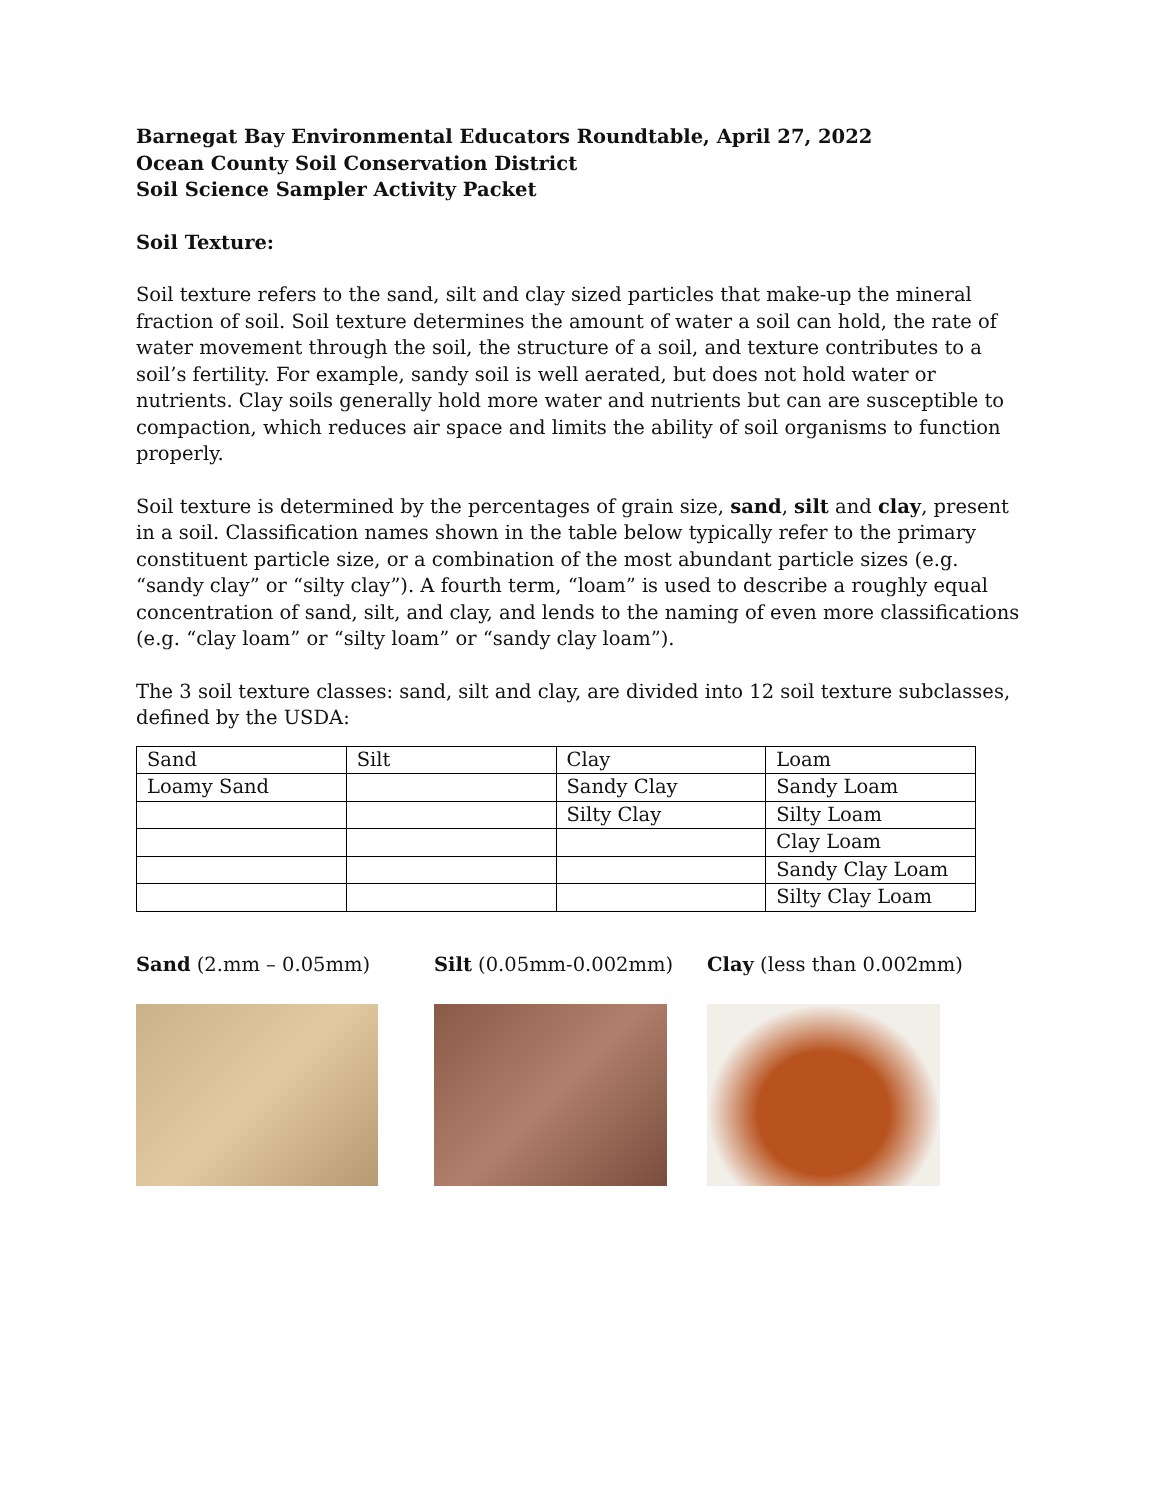Barnegat Bay Environmental Educators Roundtable, April 27, 2022
Ocean County Soil Conservation District
Soil Science Sampler Activity Packet
Soil Texture:
Soil texture refers to the sand, silt and clay sized particles that make-up the mineral fraction of soil. Soil texture determines the amount of water a soil can hold, the rate of water movement through the soil, the structure of a soil, and texture contributes to a soil’s fertility. For example, sandy soil is well aerated, but does not hold water or nutrients. Clay soils generally hold more water and nutrients but can are susceptible to compaction, which reduces air space and limits the ability of soil organisms to function properly.
Soil texture is determined by the percentages of grain size, sand, silt and clay, present in a soil. Classification names shown in the table below typically refer to the primary constituent particle size, or a combination of the most abundant particle sizes (e.g. “sandy clay” or “silty clay”). A fourth term, “loam” is used to describe a roughly equal concentration of sand, silt, and clay, and lends to the naming of even more classifications (e.g. “clay loam” or “silty loam” or “sandy clay loam”).
The 3 soil texture classes: sand, silt and clay, are divided into 12 soil texture subclasses, defined by the USDA:
| Sand | Silt | Clay | Loam |
| Loamy Sand | | Sandy Clay | Sandy Loam |
| | | Silty Clay | Silty Loam |
| | | | Clay Loam |
| | | | Sandy Clay Loam |
| | | | Silty Clay Loam |
Sand (2.mm – 0.05mm) Silt (0.05mm-0.002mm) Clay (less than 0.002mm)